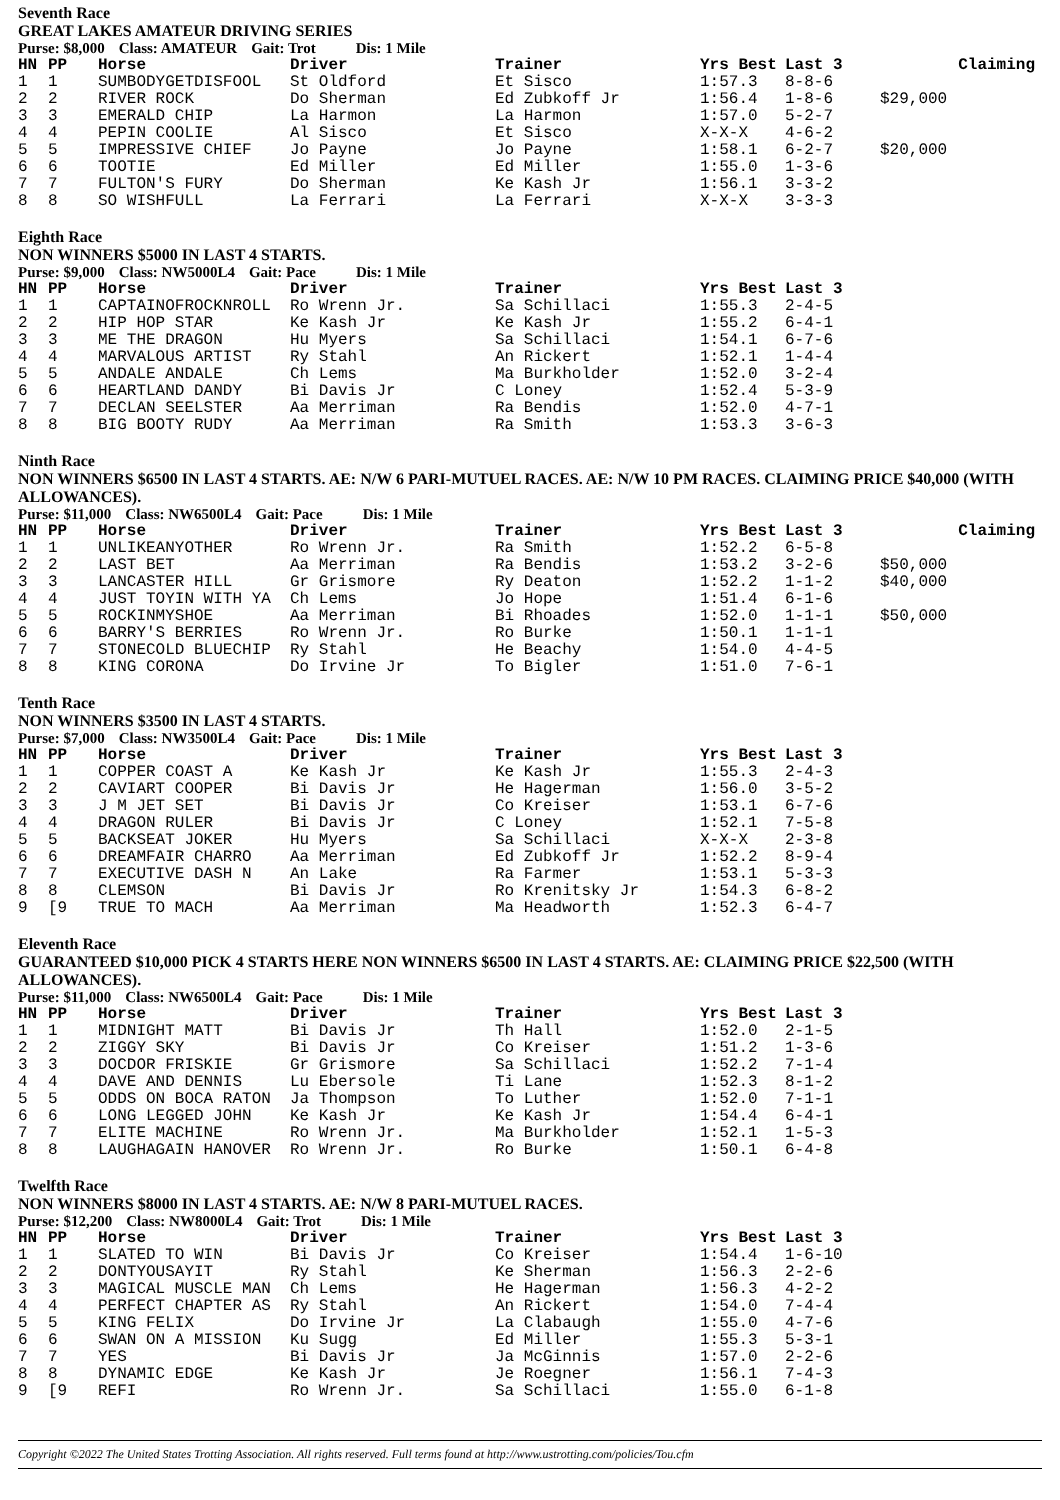Seventh Race
GREAT LAKES AMATEUR DRIVING SERIES
Purse: $8,000 Class: AMATEUR Gait: Trot Dis: 1 Mile
| HN | PP | Horse | Driver | Trainer | Yrs Best | Last 3 | Claiming |
| --- | --- | --- | --- | --- | --- | --- | --- |
| 1 | 1 | SUMBODYGETDISFOOL | St Oldford | Et Sisco | 1:57.3 | 8-8-6 | |
| 2 | 2 | RIVER ROCK | Do Sherman | Ed Zubkoff Jr | 1:56.4 | 1-8-6 | $29,000 |
| 3 | 3 | EMERALD CHIP | La Harmon | La Harmon | 1:57.0 | 5-2-7 | |
| 4 | 4 | PEPIN COOLIE | Al Sisco | Et Sisco | X-X-X | 4-6-2 | |
| 5 | 5 | IMPRESSIVE CHIEF | Jo Payne | Jo Payne | 1:58.1 | 6-2-7 | $20,000 |
| 6 | 6 | TOOTIE | Ed Miller | Ed Miller | 1:55.0 | 1-3-6 | |
| 7 | 7 | FULTON'S FURY | Do Sherman | Ke Kash Jr | 1:56.1 | 3-3-2 | |
| 8 | 8 | SO WISHFULL | La Ferrari | La Ferrari | X-X-X | 3-3-3 | |
Eighth Race
NON WINNERS $5000 IN LAST 4 STARTS.
Purse: $9,000 Class: NW5000L4 Gait: Pace Dis: 1 Mile
| HN | PP | Horse | Driver | Trainer | Yrs Best | Last 3 |
| --- | --- | --- | --- | --- | --- | --- |
| 1 | 1 | CAPTAINOFROCKNROLL | Ro Wrenn Jr. | Sa Schillaci | 1:55.3 | 2-4-5 |
| 2 | 2 | HIP HOP STAR | Ke Kash Jr | Ke Kash Jr | 1:55.2 | 6-4-1 |
| 3 | 3 | ME THE DRAGON | Hu Myers | Sa Schillaci | 1:54.1 | 6-7-6 |
| 4 | 4 | MARVALOUS ARTIST | Ry Stahl | An Rickert | 1:52.1 | 1-4-4 |
| 5 | 5 | ANDALE ANDALE | Ch Lems | Ma Burkholder | 1:52.0 | 3-2-4 |
| 6 | 6 | HEARTLAND DANDY | Bi Davis Jr | C Loney | 1:52.4 | 5-3-9 |
| 7 | 7 | DECLAN SEELSTER | Aa Merriman | Ra Bendis | 1:52.0 | 4-7-1 |
| 8 | 8 | BIG BOOTY RUDY | Aa Merriman | Ra Smith | 1:53.3 | 3-6-3 |
Ninth Race
NON WINNERS $6500 IN LAST 4 STARTS. AE: N/W 6 PARI-MUTUEL RACES. AE: N/W 10 PM RACES. CLAIMING PRICE $40,000 (WITH ALLOWANCES).
Purse: $11,000 Class: NW6500L4 Gait: Pace Dis: 1 Mile
| HN | PP | Horse | Driver | Trainer | Yrs Best | Last 3 | Claiming |
| --- | --- | --- | --- | --- | --- | --- | --- |
| 1 | 1 | UNLIKEANYOTHER | Ro Wrenn Jr. | Ra Smith | 1:52.2 | 6-5-8 | |
| 2 | 2 | LAST BET | Aa Merriman | Ra Bendis | 1:53.2 | 3-2-6 | $50,000 |
| 3 | 3 | LANCASTER HILL | Gr Grismore | Ry Deaton | 1:52.2 | 1-1-2 | $40,000 |
| 4 | 4 | JUST TOYIN WITH YA | Ch Lems | Jo Hope | 1:51.4 | 6-1-6 | |
| 5 | 5 | ROCKINMYSHOE | Aa Merriman | Bi Rhoades | 1:52.0 | 1-1-1 | $50,000 |
| 6 | 6 | BARRY'S BERRIES | Ro Wrenn Jr. | Ro Burke | 1:50.1 | 1-1-1 | |
| 7 | 7 | STONECOLD BLUECHIP | Ry Stahl | He Beachy | 1:54.0 | 4-4-5 | |
| 8 | 8 | KING CORONA | Do Irvine Jr | To Bigler | 1:51.0 | 7-6-1 | |
Tenth Race
NON WINNERS $3500 IN LAST 4 STARTS.
Purse: $7,000 Class: NW3500L4 Gait: Pace Dis: 1 Mile
| HN | PP | Horse | Driver | Trainer | Yrs Best | Last 3 |
| --- | --- | --- | --- | --- | --- | --- |
| 1 | 1 | COPPER COAST A | Ke Kash Jr | Ke Kash Jr | 1:55.3 | 2-4-3 |
| 2 | 2 | CAVIART COOPER | Bi Davis Jr | He Hagerman | 1:56.0 | 3-5-2 |
| 3 | 3 | J M JET SET | Bi Davis Jr | Co Kreiser | 1:53.1 | 6-7-6 |
| 4 | 4 | DRAGON RULER | Bi Davis Jr | C Loney | 1:52.1 | 7-5-8 |
| 5 | 5 | BACKSEAT JOKER | Hu Myers | Sa Schillaci | X-X-X | 2-3-8 |
| 6 | 6 | DREAMFAIR CHARRO | Aa Merriman | Ed Zubkoff Jr | 1:52.2 | 8-9-4 |
| 7 | 7 | EXECUTIVE DASH N | An Lake | Ra Farmer | 1:53.1 | 5-3-3 |
| 8 | 8 | CLEMSON | Bi Davis Jr | Ro Krenitsky Jr | 1:54.3 | 6-8-2 |
| 9 | [9 | TRUE TO MACH | Aa Merriman | Ma Headworth | 1:52.3 | 6-4-7 |
Eleventh Race
GUARANTEED $10,000 PICK 4 STARTS HERE NON WINNERS $6500 IN LAST 4 STARTS. AE: CLAIMING PRICE $22,500 (WITH ALLOWANCES).
Purse: $11,000 Class: NW6500L4 Gait: Pace Dis: 1 Mile
| HN | PP | Horse | Driver | Trainer | Yrs Best | Last 3 |
| --- | --- | --- | --- | --- | --- | --- |
| 1 | 1 | MIDNIGHT MATT | Bi Davis Jr | Th Hall | 1:52.0 | 2-1-5 |
| 2 | 2 | ZIGGY SKY | Bi Davis Jr | Co Kreiser | 1:51.2 | 1-3-6 |
| 3 | 3 | DOCDOR FRISKIE | Gr Grismore | Sa Schillaci | 1:52.2 | 7-1-4 |
| 4 | 4 | DAVE AND DENNIS | Lu Ebersole | Ti Lane | 1:52.3 | 8-1-2 |
| 5 | 5 | ODDS ON BOCA RATON | Ja Thompson | To Luther | 1:52.0 | 7-1-1 |
| 6 | 6 | LONG LEGGED JOHN | Ke Kash Jr | Ke Kash Jr | 1:54.4 | 6-4-1 |
| 7 | 7 | ELITE MACHINE | Ro Wrenn Jr. | Ma Burkholder | 1:52.1 | 1-5-3 |
| 8 | 8 | LAUGHAGAIN HANOVER | Ro Wrenn Jr. | Ro Burke | 1:50.1 | 6-4-8 |
Twelfth Race
NON WINNERS $8000 IN LAST 4 STARTS. AE: N/W 8 PARI-MUTUEL RACES.
Purse: $12,200 Class: NW8000L4 Gait: Trot Dis: 1 Mile
| HN | PP | Horse | Driver | Trainer | Yrs Best | Last 3 |
| --- | --- | --- | --- | --- | --- | --- |
| 1 | 1 | SLATED TO WIN | Bi Davis Jr | Co Kreiser | 1:54.4 | 1-6-10 |
| 2 | 2 | DONTYOUSAYIT | Ry Stahl | Ke Sherman | 1:56.3 | 2-2-6 |
| 3 | 3 | MAGICAL MUSCLE MAN | Ch Lems | He Hagerman | 1:56.3 | 4-2-2 |
| 4 | 4 | PERFECT CHAPTER AS | Ry Stahl | An Rickert | 1:54.0 | 7-4-4 |
| 5 | 5 | KING FELIX | Do Irvine Jr | La Clabaugh | 1:55.0 | 4-7-6 |
| 6 | 6 | SWAN ON A MISSION | Ku Sugg | Ed Miller | 1:55.3 | 5-3-1 |
| 7 | 7 | YES | Bi Davis Jr | Ja McGinnis | 1:57.0 | 2-2-6 |
| 8 | 8 | DYNAMIC EDGE | Ke Kash Jr | Je Roegner | 1:56.1 | 7-4-3 |
| 9 | [9 | REFI | Ro Wrenn Jr. | Sa Schillaci | 1:55.0 | 6-1-8 |
Copyright ©2022 The United States Trotting Association. All rights reserved. Full terms found at http://www.ustrotting.com/policies/Tou.cfm